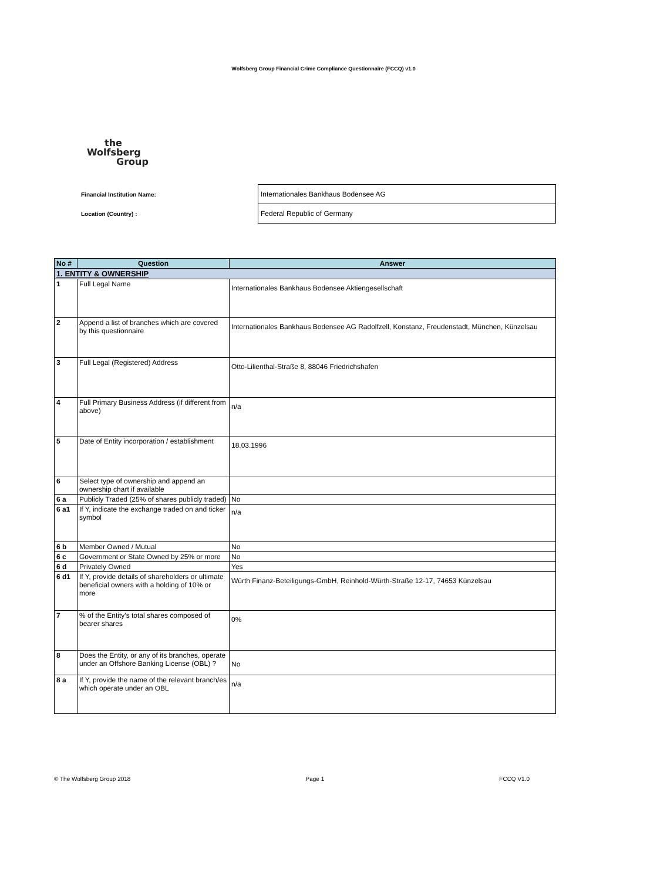Wolfsberg Group Financial Crime Compliance Questionnaire (FCCQ) v1.0
the
Wolfsberg
Group
| Financial Institution Name: | Internationales Bankhaus Bodensee AG |
| Location (Country) : | Federal Republic of Germany |
| No # | Question | Answer |
| --- | --- | --- |
| 1. ENTITY & OWNERSHIP | | |
| 1 | Full Legal Name | Internationales Bankhaus Bodensee Aktiengesellschaft |
| 2 | Append a list of branches which are covered by this questionnaire | Internationales Bankhaus Bodensee AG Radolfzell, Konstanz, Freudenstadt, München, Künzelsau |
| 3 | Full Legal (Registered) Address | Otto-Lilienthal-Straße 8, 88046 Friedrichshafen |
| 4 | Full Primary Business Address (if different from above) | n/a |
| 5 | Date of Entity incorporation / establishment | 18.03.1996 |
| 6 | Select type of ownership and append an ownership chart if available | |
| 6 a | Publicly Traded (25% of shares publicly traded) | No |
| 6 a1 | If Y, indicate the exchange traded on and ticker symbol | n/a |
| 6 b | Member Owned / Mutual | No |
| 6 c | Government or State Owned by 25% or more | No |
| 6 d | Privately Owned | Yes |
| 6 d1 | If Y, provide details of shareholders or ultimate beneficial owners with a holding of 10% or more | Würth Finanz-Beteiligungs-GmbH, Reinhold-Würth-Straße 12-17, 74653 Künzelsau |
| 7 | % of the Entity's total shares composed of bearer shares | 0% |
| 8 | Does the Entity, or any of its branches, operate under an Offshore Banking License (OBL) ? | No |
| 8 a | If Y, provide the name of the relevant branch/es which operate under an OBL | n/a |
© The Wolfsberg Group 2018 Page 1 FCCQ V1.0